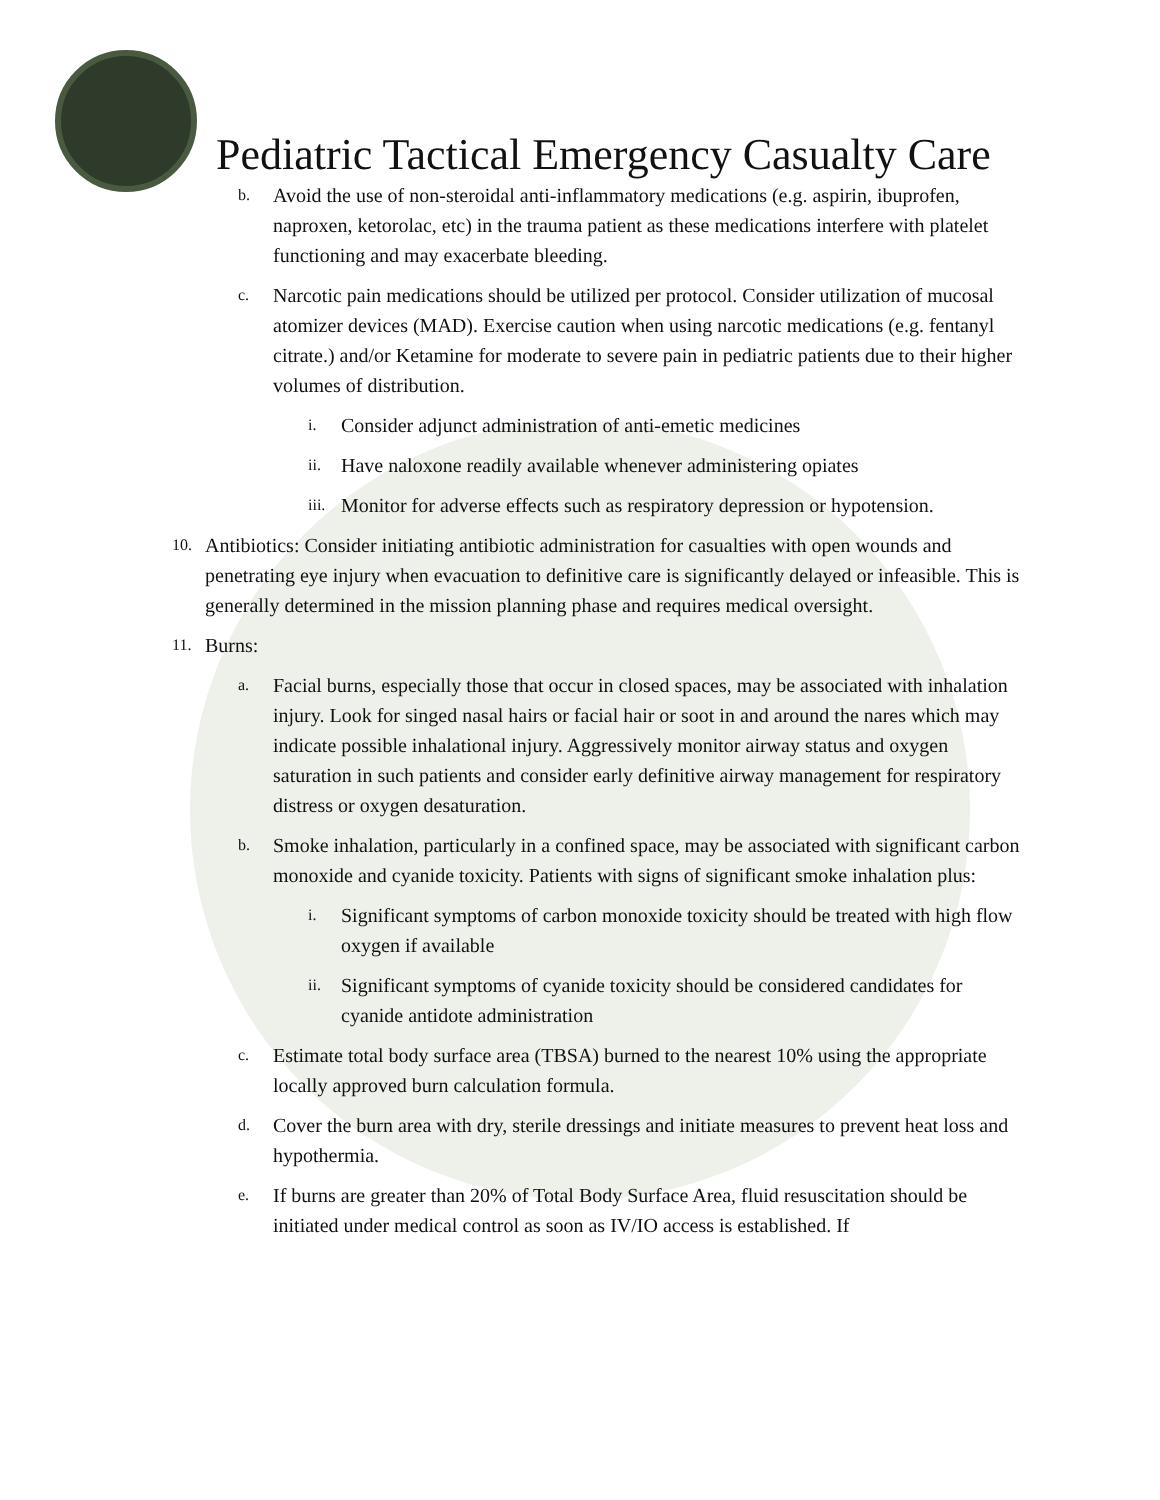Pediatric Tactical Emergency Casualty Care
b. Avoid the use of non-steroidal anti-inflammatory medications (e.g. aspirin, ibuprofen, naproxen, ketorolac, etc) in the trauma patient as these medications interfere with platelet functioning and may exacerbate bleeding.
c. Narcotic pain medications should be utilized per protocol. Consider utilization of mucosal atomizer devices (MAD). Exercise caution when using narcotic medications (e.g. fentanyl citrate.) and/or Ketamine for moderate to severe pain in pediatric patients due to their higher volumes of distribution.
i. Consider adjunct administration of anti-emetic medicines
ii. Have naloxone readily available whenever administering opiates
iii. Monitor for adverse effects such as respiratory depression or hypotension.
10. Antibiotics: Consider initiating antibiotic administration for casualties with open wounds and penetrating eye injury when evacuation to definitive care is significantly delayed or infeasible. This is generally determined in the mission planning phase and requires medical oversight.
11. Burns:
a. Facial burns, especially those that occur in closed spaces, may be associated with inhalation injury. Look for singed nasal hairs or facial hair or soot in and around the nares which may indicate possible inhalational injury. Aggressively monitor airway status and oxygen saturation in such patients and consider early definitive airway management for respiratory distress or oxygen desaturation.
b. Smoke inhalation, particularly in a confined space, may be associated with significant carbon monoxide and cyanide toxicity. Patients with signs of significant smoke inhalation plus:
i. Significant symptoms of carbon monoxide toxicity should be treated with high flow oxygen if available
ii. Significant symptoms of cyanide toxicity should be considered candidates for cyanide antidote administration
c. Estimate total body surface area (TBSA) burned to the nearest 10% using the appropriate locally approved burn calculation formula.
d. Cover the burn area with dry, sterile dressings and initiate measures to prevent heat loss and hypothermia.
e. If burns are greater than 20% of Total Body Surface Area, fluid resuscitation should be initiated under medical control as soon as IV/IO access is established. If